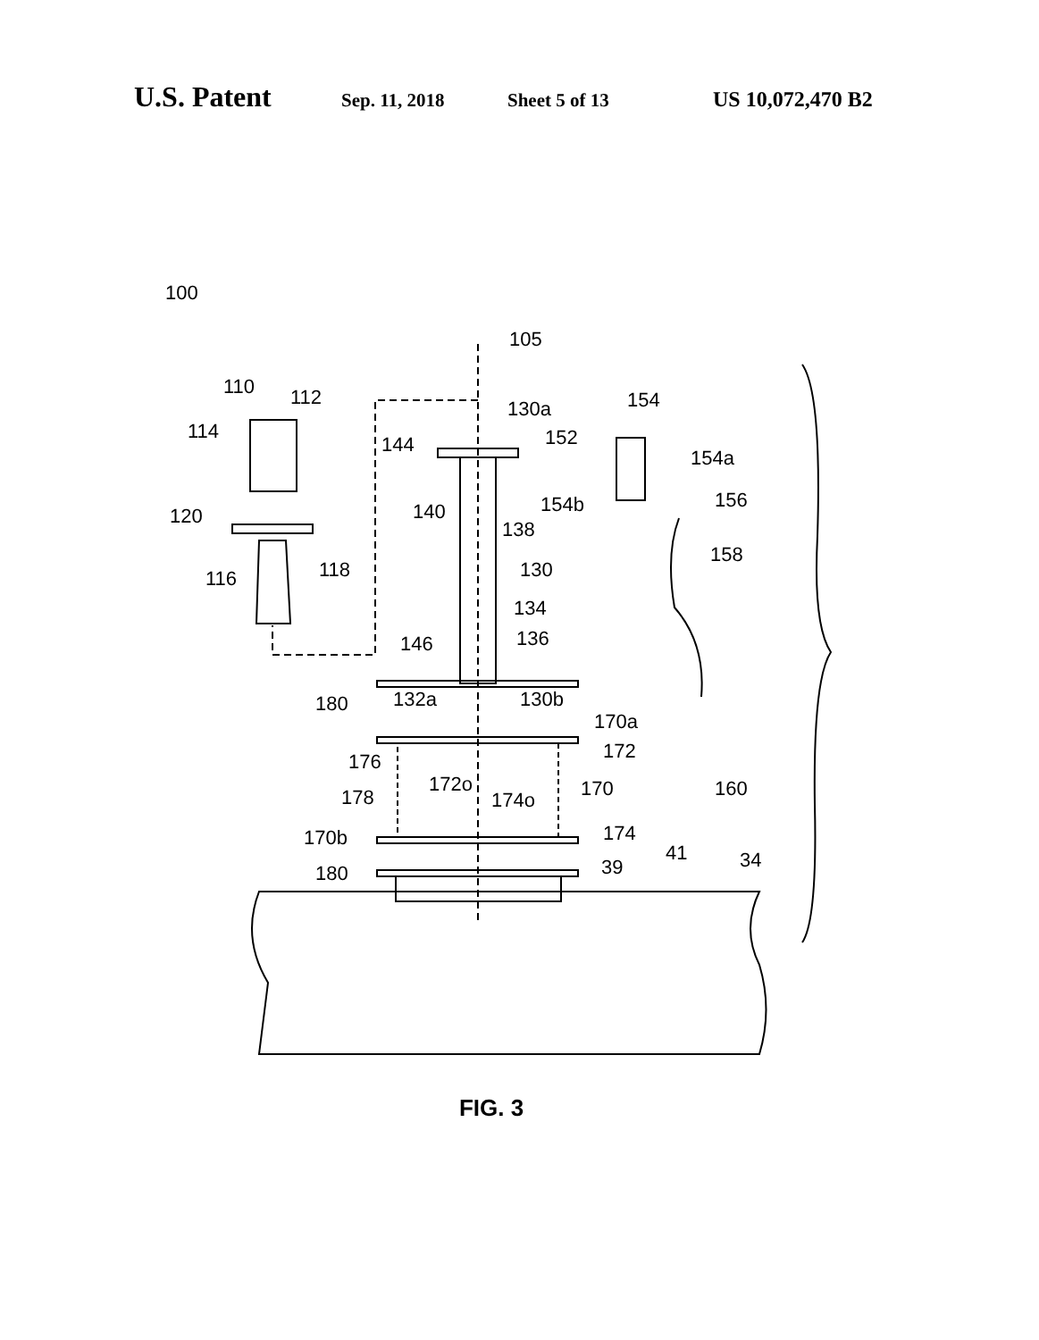U.S. Patent Sep. 11, 2018 Sheet 5 of 13 US 10,072,470 B2
100
105
110
112
114
120
116
118
130a
144
140
138
130
134
136
146
132a
130b
180
152
154
154a
154b
156
158
170a
172
176
172o
178
170
174o
170b
174
180
39
41
34
160
FIG. 3